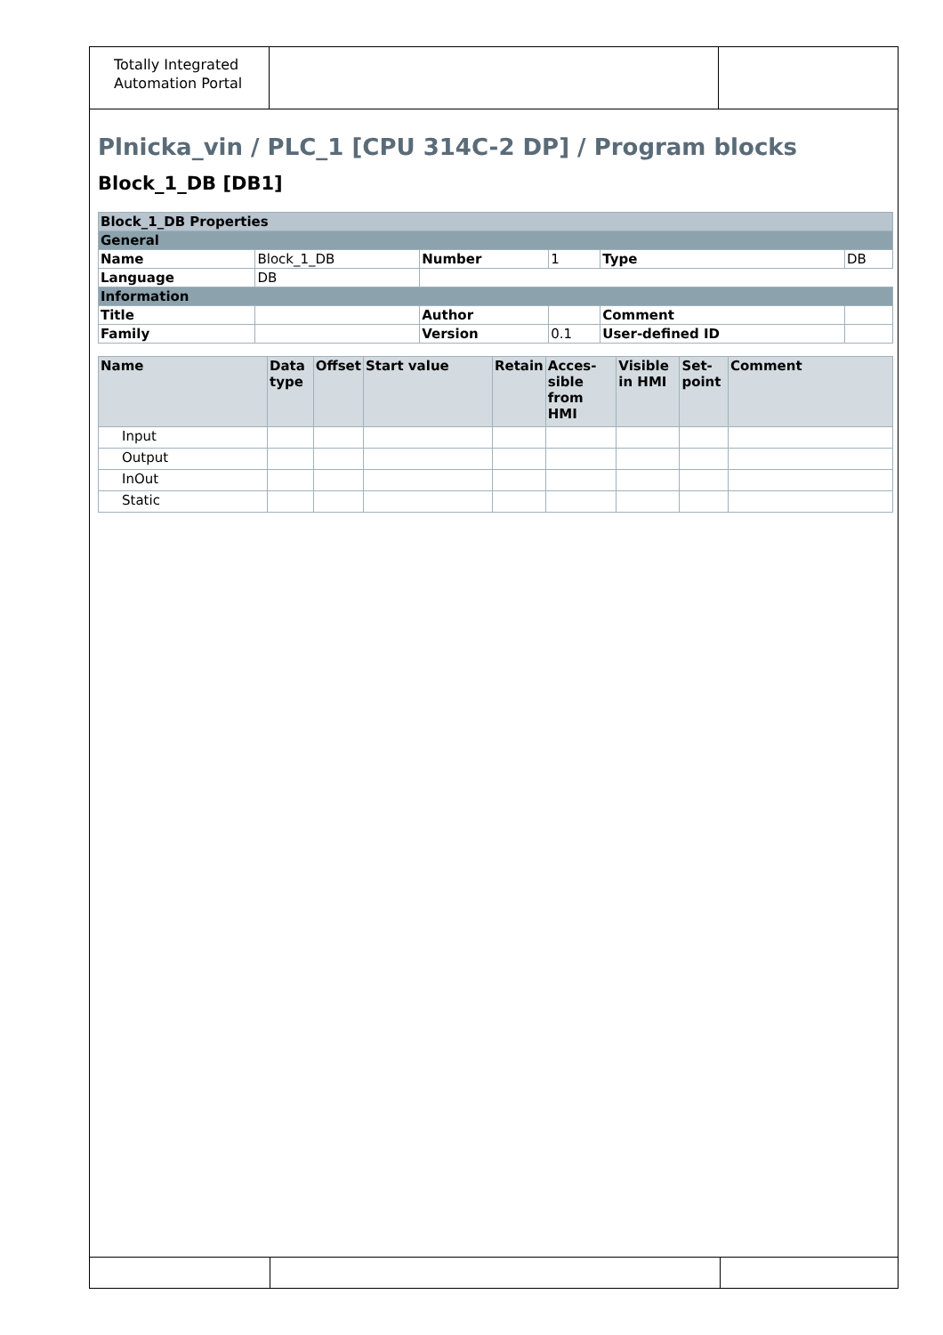Totally Integrated Automation Portal
Plnicka_vin / PLC_1 [CPU 314C-2 DP] / Program blocks
Block_1_DB [DB1]
| Block_1_DB Properties | | | | | |
| General | | | | | |
| Name | Block_1_DB | Number | 1 | Type | DB |
| Language | DB | | | | |
| Information | | | | | |
| Title | | Author | | Comment | |
| Family | | Version | 0.1 | User-defined ID | |
| Name | Data type | Offset | Start value | Retain | Acces-sible from HMI | Visible in HMI | Set-point | Comment |
| --- | --- | --- | --- | --- | --- | --- | --- | --- |
| Input | | | | | | | | |
| Output | | | | | | | | |
| InOut | | | | | | | | |
| Static | | | | | | | | |